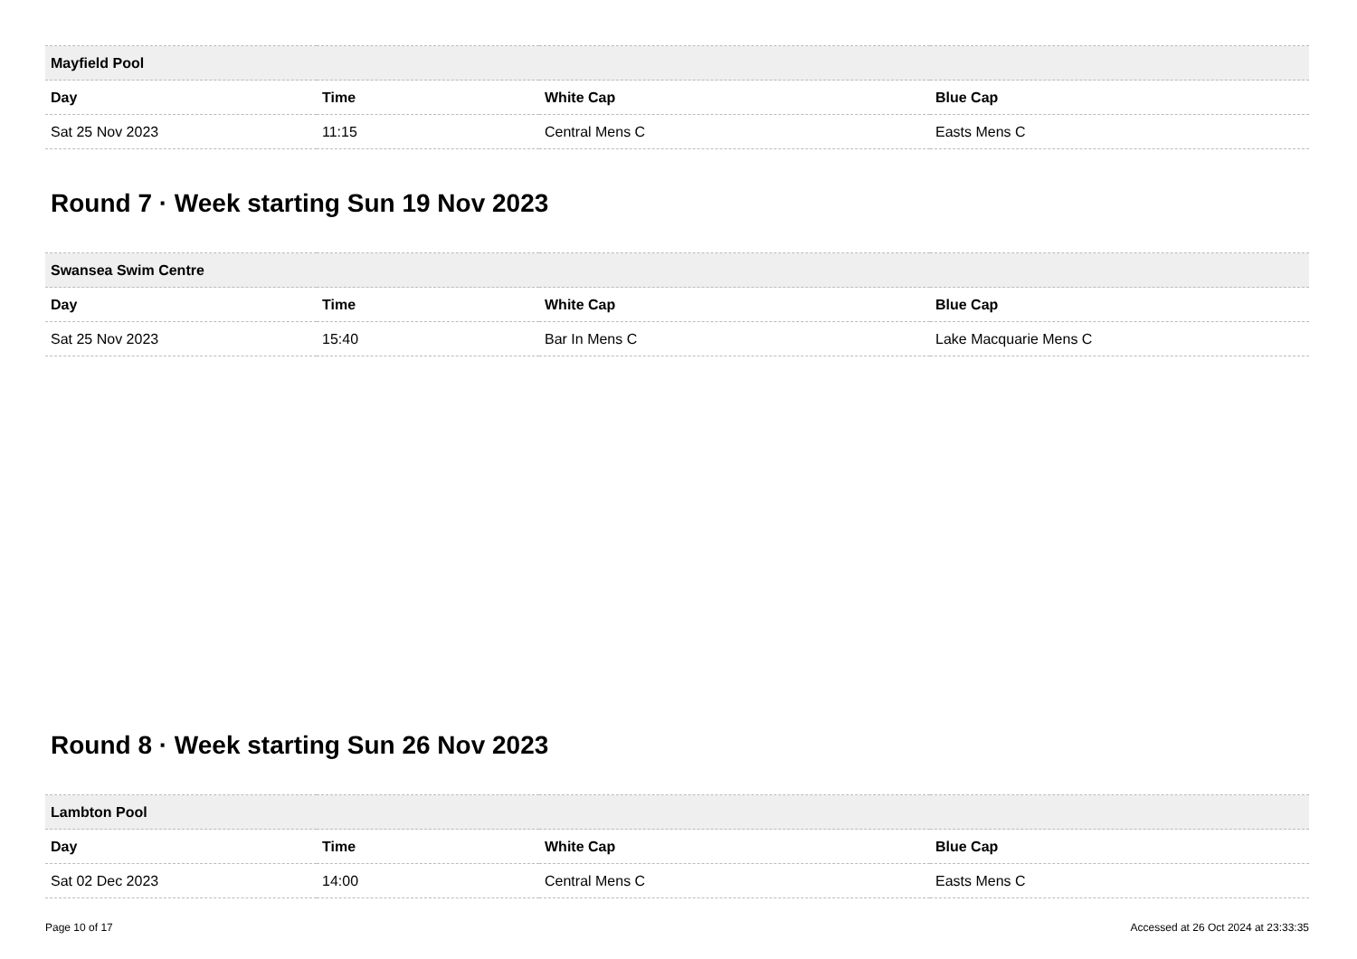| Mayfield Pool | | | |
| --- | --- | --- | --- |
| Day | Time | White Cap | Blue Cap |
| Sat 25 Nov 2023 | 11:15 | Central Mens C | Easts Mens C |
Round 7 · Week starting Sun 19 Nov 2023
| Swansea Swim Centre | | | |
| --- | --- | --- | --- |
| Day | Time | White Cap | Blue Cap |
| Sat 25 Nov 2023 | 15:40 | Bar In Mens C | Lake Macquarie Mens C |
Round 8 · Week starting Sun 26 Nov 2023
| Lambton Pool | | | |
| --- | --- | --- | --- |
| Day | Time | White Cap | Blue Cap |
| Sat 02 Dec 2023 | 14:00 | Central Mens C | Easts Mens C |
Page 10 of 17 Accessed at 26 Oct 2024 at 23:33:35